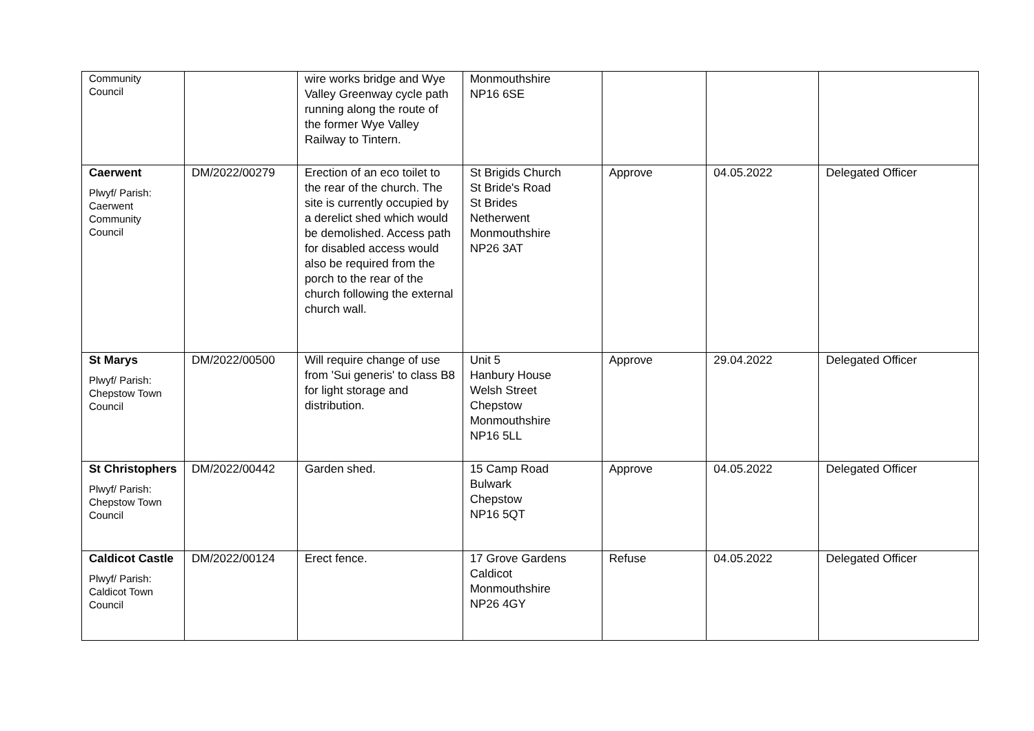| Community Council | | wire works bridge and Wye Valley Greenway cycle path running along the route of the former Wye Valley Railway to Tintern. | Monmouthshire NP16 6SE | | | |
| Caerwent Plwyf/ Parish: Caerwent Community Council | DM/2022/00279 | Erection of an eco toilet to the rear of the church. The site is currently occupied by a derelict shed which would be demolished. Access path for disabled access would also be required from the porch to the rear of the church following the external church wall. | St Brigids Church St Bride's Road St Brides Netherwent Monmouthshire NP26 3AT | Approve | 04.05.2022 | Delegated Officer |
| St Marys Plwyf/ Parish: Chepstow Town Council | DM/2022/00500 | Will require change of use from 'Sui generis' to class B8 for light storage and distribution. | Unit 5 Hanbury House Welsh Street Chepstow Monmouthshire NP16 5LL | Approve | 29.04.2022 | Delegated Officer |
| St Christophers Plwyf/ Parish: Chepstow Town Council | DM/2022/00442 | Garden shed. | 15 Camp Road Bulwark Chepstow NP16 5QT | Approve | 04.05.2022 | Delegated Officer |
| Caldicot Castle Plwyf/ Parish: Caldicot Town Council | DM/2022/00124 | Erect fence. | 17 Grove Gardens Caldicot Monmouthshire NP26 4GY | Refuse | 04.05.2022 | Delegated Officer |